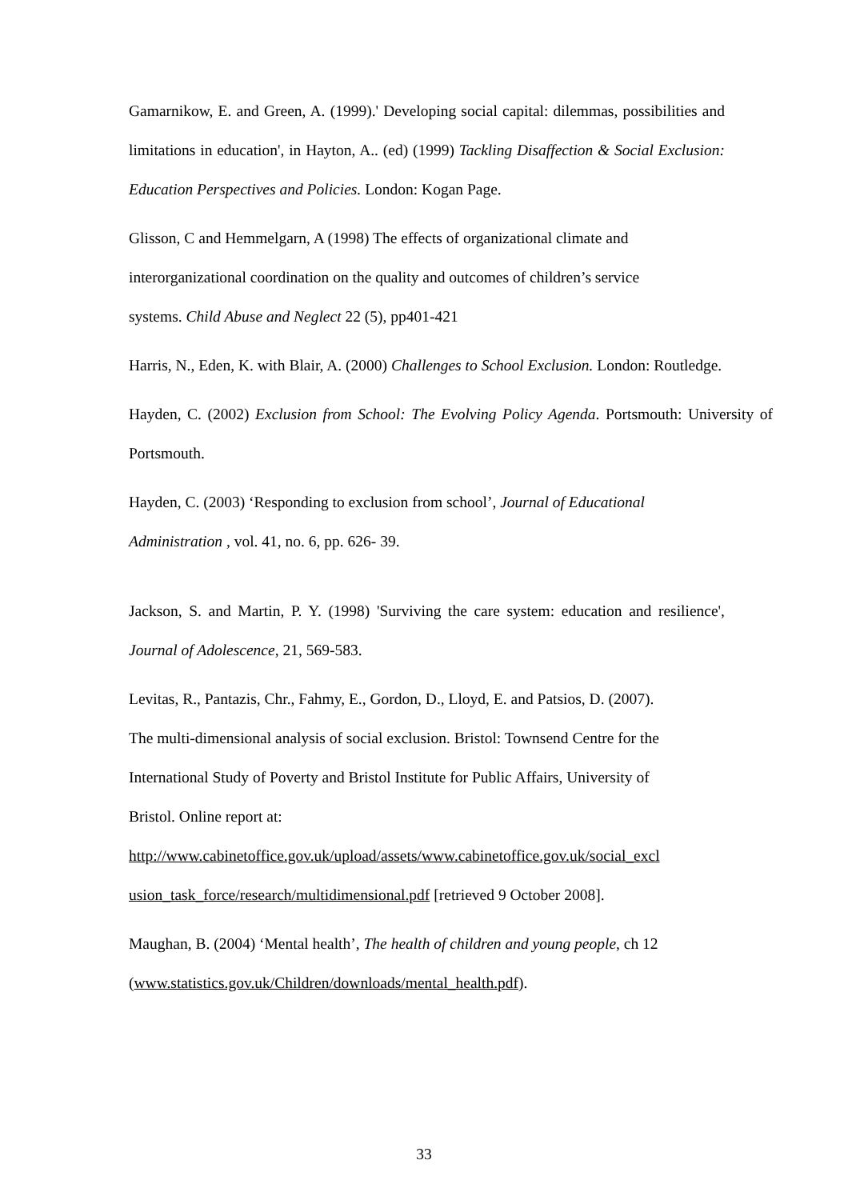Gamarnikow, E. and Green, A. (1999).' Developing social capital: dilemmas, possibilities and limitations in education', in Hayton, A.. (ed) (1999) Tackling Disaffection & Social Exclusion: Education Perspectives and Policies. London: Kogan Page.
Glisson, C and Hemmelgarn, A (1998) The effects of organizational climate and
interorganizational coordination on the quality and outcomes of children’s service
systems. Child Abuse and Neglect 22 (5), pp401-421
Harris, N., Eden, K. with Blair, A. (2000) Challenges to School Exclusion. London: Routledge.
Hayden, C. (2002) Exclusion from School: The Evolving Policy Agenda. Portsmouth: University of Portsmouth.
Hayden, C. (2003) ‘Responding to exclusion from school’, Journal of Educational
Administration , vol. 41, no. 6, pp. 626- 39.
Jackson, S. and Martin, P. Y. (1998) 'Surviving the care system: education and resilience', Journal of Adolescence, 21, 569-583.
Levitas, R., Pantazis, Chr., Fahmy, E., Gordon, D., Lloyd, E. and Patsios, D. (2007).
The multi-dimensional analysis of social exclusion. Bristol: Townsend Centre for the
International Study of Poverty and Bristol Institute for Public Affairs, University of
Bristol. Online report at:
http://www.cabinetoffice.gov.uk/upload/assets/www.cabinetoffice.gov.uk/social_excl
usion_task_force/research/multidimensional.pdf [retrieved 9 October 2008].
Maughan, B. (2004) ‘Mental health’, The health of children and young people, ch 12
(www.statistics.gov.uk/Children/downloads/mental_health.pdf).
33